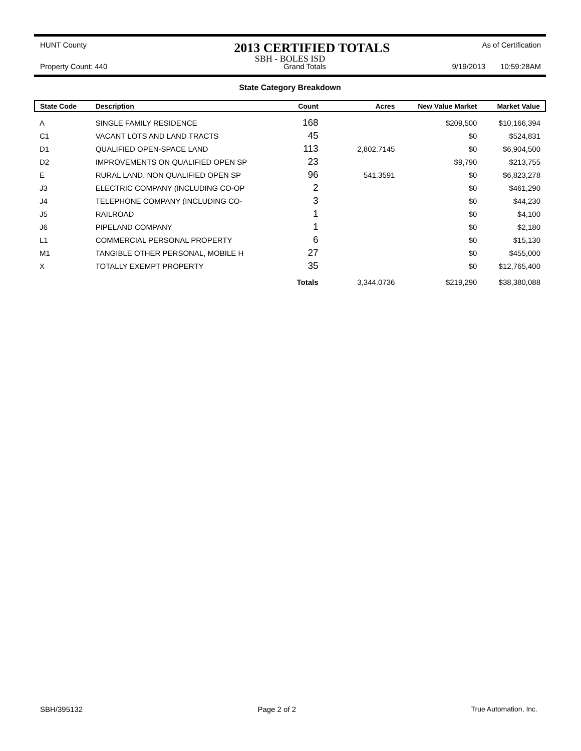HUNT County 2013 CERTIFIED TOTALS As of Certification
SBH - BOLES ISD
Property Count: 440 Grand Totals 9/19/2013 10:59:28AM
State Category Breakdown
| State Code | Description | Count | Acres | New Value Market | Market Value |
| --- | --- | --- | --- | --- | --- |
| A | SINGLE FAMILY RESIDENCE | 168 | | $209,500 | $10,166,394 |
| C1 | VACANT LOTS AND LAND TRACTS | 45 | | $0 | $524,831 |
| D1 | QUALIFIED OPEN-SPACE LAND | 113 | 2,802.7145 | $0 | $6,904,500 |
| D2 | IMPROVEMENTS ON QUALIFIED OPEN SP | 23 | | $9,790 | $213,755 |
| E | RURAL LAND, NON QUALIFIED OPEN SP | 96 | 541.3591 | $0 | $6,823,278 |
| J3 | ELECTRIC COMPANY (INCLUDING CO-OP | 2 | | $0 | $461,290 |
| J4 | TELEPHONE COMPANY (INCLUDING CO- | 3 | | $0 | $44,230 |
| J5 | RAILROAD | 1 | | $0 | $4,100 |
| J6 | PIPELAND COMPANY | 1 | | $0 | $2,180 |
| L1 | COMMERCIAL PERSONAL PROPERTY | 6 | | $0 | $15,130 |
| M1 | TANGIBLE OTHER PERSONAL, MOBILE H | 27 | | $0 | $455,000 |
| X | TOTALLY EXEMPT PROPERTY | 35 | | $0 | $12,765,400 |
| | | Totals | 3,344.0736 | $219,290 | $38,380,088 |
SBH/395132 Page 2 of 2 True Automation, Inc.